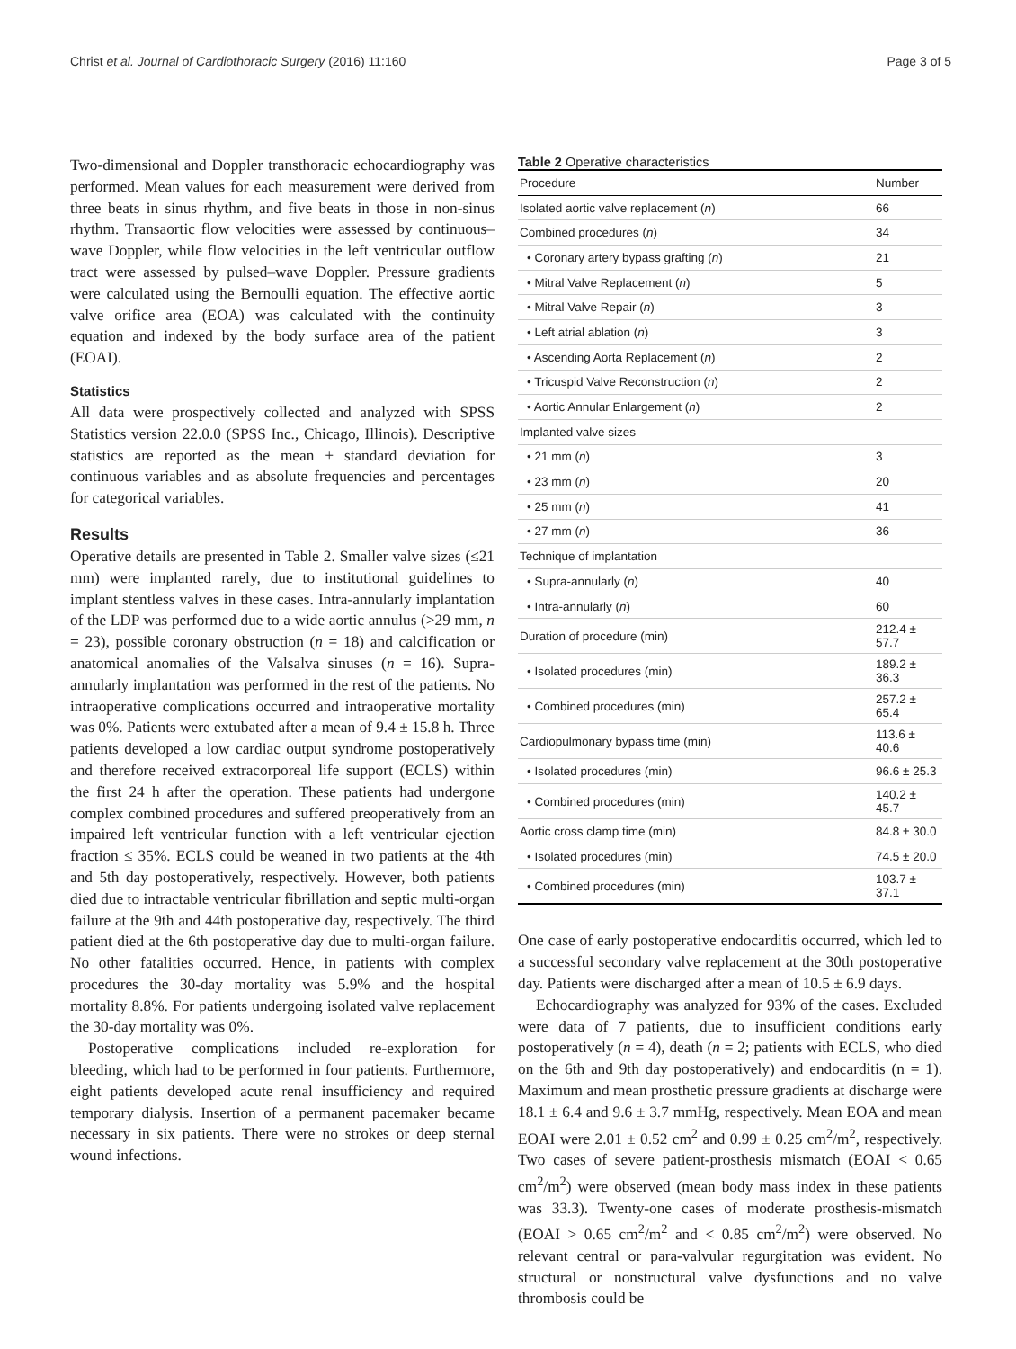Christ et al. Journal of Cardiothoracic Surgery (2016) 11:160 Page 3 of 5
Two-dimensional and Doppler transthoracic echocardiography was performed. Mean values for each measurement were derived from three beats in sinus rhythm, and five beats in those in non-sinus rhythm. Transaortic flow velocities were assessed by continuous–wave Doppler, while flow velocities in the left ventricular outflow tract were assessed by pulsed–wave Doppler. Pressure gradients were calculated using the Bernoulli equation. The effective aortic valve orifice area (EOA) was calculated with the continuity equation and indexed by the body surface area of the patient (EOAI).
Statistics
All data were prospectively collected and analyzed with SPSS Statistics version 22.0.0 (SPSS Inc., Chicago, Illinois). Descriptive statistics are reported as the mean ± standard deviation for continuous variables and as absolute frequencies and percentages for categorical variables.
Results
Operative details are presented in Table 2. Smaller valve sizes (≤21 mm) were implanted rarely, due to institutional guidelines to implant stentless valves in these cases. Intra-annularly implantation of the LDP was performed due to a wide aortic annulus (>29 mm, n = 23), possible coronary obstruction (n = 18) and calcification or anatomical anomalies of the Valsalva sinuses (n = 16). Supra-annularly implantation was performed in the rest of the patients. No intraoperative complications occurred and intraoperative mortality was 0%. Patients were extubated after a mean of 9.4 ± 15.8 h. Three patients developed a low cardiac output syndrome postoperatively and therefore received extracorporeal life support (ECLS) within the first 24 h after the operation. These patients had undergone complex combined procedures and suffered preoperatively from an impaired left ventricular function with a left ventricular ejection fraction ≤ 35%. ECLS could be weaned in two patients at the 4th and 5th day postoperatively, respectively. However, both patients died due to intractable ventricular fibrillation and septic multi-organ failure at the 9th and 44th postoperative day, respectively. The third patient died at the 6th postoperative day due to multi-organ failure. No other fatalities occurred. Hence, in patients with complex procedures the 30-day mortality was 5.9% and the hospital mortality 8.8%. For patients undergoing isolated valve replacement the 30-day mortality was 0%.
Postoperative complications included re-exploration for bleeding, which had to be performed in four patients. Furthermore, eight patients developed acute renal insufficiency and required temporary dialysis. Insertion of a permanent pacemaker became necessary in six patients. There were no strokes or deep sternal wound infections.
Table 2 Operative characteristics
| Procedure | Number |
| --- | --- |
| Isolated aortic valve replacement ( n ) | 66 |
| Combined procedures ( n ) | 34 |
| • Coronary artery bypass grafting ( n ) | 21 |
| • Mitral Valve Replacement ( n ) | 5 |
| • Mitral Valve Repair ( n ) | 3 |
| • Left atrial ablation ( n ) | 3 |
| • Ascending Aorta Replacement ( n ) | 2 |
| • Tricuspid Valve Reconstruction ( n ) | 2 |
| • Aortic Annular Enlargement ( n ) | 2 |
| Implanted valve sizes | |
| • 21 mm ( n ) | 3 |
| • 23 mm ( n ) | 20 |
| • 25 mm ( n ) | 41 |
| • 27 mm ( n ) | 36 |
| Technique of implantation | |
| • Supra-annularly ( n ) | 40 |
| • Intra-annularly ( n ) | 60 |
| Duration of procedure (min) | 212.4 ± 57.7 |
| • Isolated procedures (min) | 189.2 ± 36.3 |
| • Combined procedures (min) | 257.2 ± 65.4 |
| Cardiopulmonary bypass time (min) | 113.6 ± 40.6 |
| • Isolated procedures (min) | 96.6 ± 25.3 |
| • Combined procedures (min) | 140.2 ± 45.7 |
| Aortic cross clamp time (min) | 84.8 ± 30.0 |
| • Isolated procedures (min) | 74.5 ± 20.0 |
| • Combined procedures (min) | 103.7 ± 37.1 |
One case of early postoperative endocarditis occurred, which led to a successful secondary valve replacement at the 30th postoperative day. Patients were discharged after a mean of 10.5 ± 6.9 days.
Echocardiography was analyzed for 93% of the cases. Excluded were data of 7 patients, due to insufficient conditions early postoperatively (n = 4), death (n = 2; patients with ECLS, who died on the 6th and 9th day postoperatively) and endocarditis (n = 1). Maximum and mean prosthetic pressure gradients at discharge were 18.1 ± 6.4 and 9.6 ± 3.7 mmHg, respectively. Mean EOA and mean EOAI were 2.01 ± 0.52 cm<sup>2</sup> and 0.99 ± 0.25 cm<sup>2</sup>/m<sup>2</sup>, respectively. Two cases of severe patient-prosthesis mismatch (EOAI < 0.65 cm<sup>2</sup>/m<sup>2</sup>) were observed (mean body mass index in these patients was 33.3). Twenty-one cases of moderate prosthesis-mismatch (EOAI > 0.65 cm<sup>2</sup>/m<sup>2</sup> and < 0.85 cm<sup>2</sup>/m<sup>2</sup>) were observed. No relevant central or para-valvular regurgitation was evident. No structural or nonstructural valve dysfunctions and no valve thrombosis could be